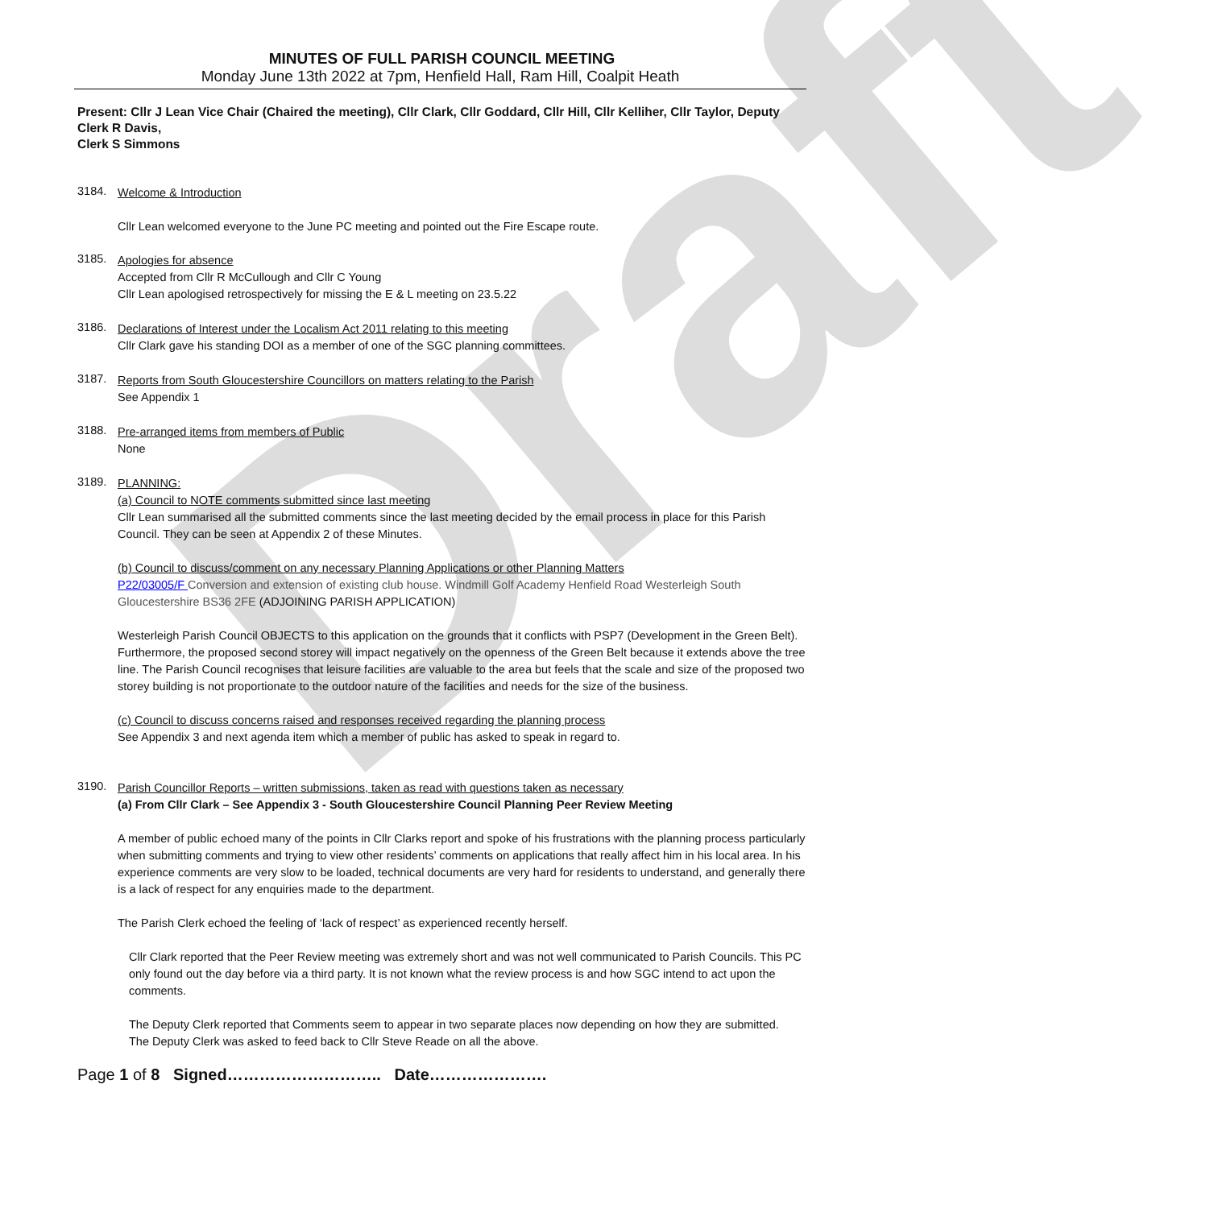Draft
MINUTES OF FULL PARISH COUNCIL MEETING
Monday June 13th 2022 at 7pm, Henfield Hall, Ram Hill, Coalpit Heath
Present: Cllr J Lean Vice Chair (Chaired the meeting), Cllr Clark, Cllr Goddard, Cllr Hill, Cllr Kelliher, Cllr Taylor, Deputy Clerk R Davis,
Clerk S Simmons
3184.
Welcome & Introduction
Cllr Lean welcomed everyone to the June PC meeting and pointed out the Fire Escape route.
3185.
Apologies for absence
Accepted from Cllr R McCullough and Cllr C Young
Cllr Lean apologised retrospectively for missing the E & L meeting on 23.5.22
3186.
Declarations of Interest under the Localism Act 2011 relating to this meeting
Cllr Clark gave his standing DOI as a member of one of the SGC planning committees.
3187.
Reports from South Gloucestershire Councillors on matters relating to the Parish
See Appendix 1
3188.
Pre-arranged items from members of Public
None
3189.
PLANNING:
(a) Council to NOTE comments submitted since last meeting
Cllr Lean summarised all the submitted comments since the last meeting decided by the email process in place for this Parish Council. They can be seen at Appendix 2 of these Minutes.
(b) Council to discuss/comment on any necessary Planning Applications or other Planning Matters
P22/03005/F Conversion and extension of existing club house. Windmill Golf Academy Henfield Road Westerleigh South Gloucestershire BS36 2FE (ADJOINING PARISH APPLICATION)
Westerleigh Parish Council OBJECTS to this application on the grounds that it conflicts with PSP7 (Development in the Green Belt). Furthermore, the proposed second storey will impact negatively on the openness of the Green Belt because it extends above the tree line. The Parish Council recognises that leisure facilities are valuable to the area but feels that the scale and size of the proposed two storey building is not proportionate to the outdoor nature of the facilities and needs for the size of the business.
(c) Council to discuss concerns raised and responses received regarding the planning process
See Appendix 3 and next agenda item which a member of public has asked to speak in regard to.
3190.
Parish Councillor Reports – written submissions, taken as read with questions taken as necessary
(a) From Cllr Clark – See Appendix 3 - South Gloucestershire Council Planning Peer Review Meeting
A member of public echoed many of the points in Cllr Clarks report and spoke of his frustrations with the planning process particularly when submitting comments and trying to view other residents’ comments on applications that really affect him in his local area. In his experience comments are very slow to be loaded, technical documents are very hard for residents to understand, and generally there is a lack of respect for any enquiries made to the department.
The Parish Clerk echoed the feeling of ‘lack of respect’ as experienced recently herself.
Cllr Clark reported that the Peer Review meeting was extremely short and was not well communicated to Parish Councils. This PC only found out the day before via a third party. It is not known what the review process is and how SGC intend to act upon the comments.
The Deputy Clerk reported that Comments seem to appear in two separate places now depending on how they are submitted.
The Deputy Clerk was asked to feed back to Cllr Steve Reade on all the above.
Page 1 of 8 Signed……………………….. Date………………….